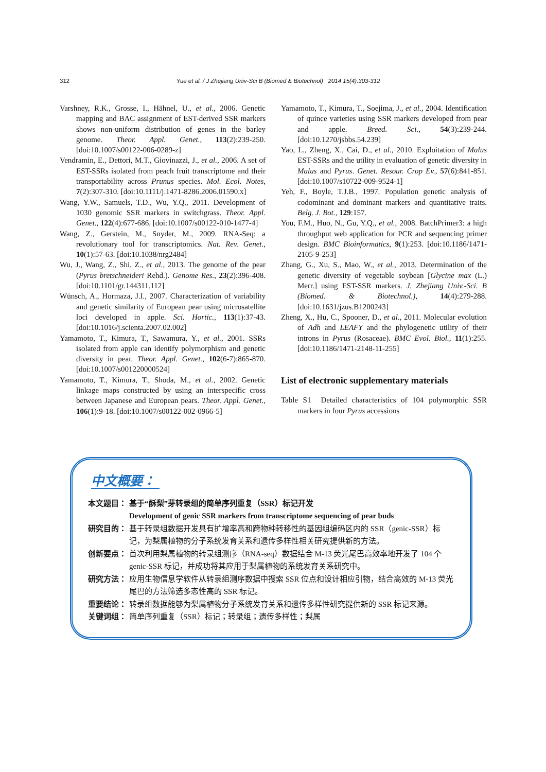312 Yue et al. / J Zhejiang Univ-Sci B (Biomed & Biotechnol) 2014 15(4):303-312
Varshney, R.K., Grosse, I., Hähnel, U., et al., 2006. Genetic mapping and BAC assignment of EST-derived SSR markers shows non-uniform distribution of genes in the barley genome. Theor. Appl. Genet., 113(2):239-250. [doi:10.1007/s00122-006-0289-z]
Vendramin, E., Dettori, M.T., Giovinazzi, J., et al., 2006. A set of EST-SSRs isolated from peach fruit transcriptome and their transportability across Prunus species. Mol. Ecol. Notes, 7(2):307-310. [doi:10.1111/j.1471-8286.2006.01590.x]
Wang, Y.W., Samuels, T.D., Wu, Y.Q., 2011. Development of 1030 genomic SSR markers in switchgrass. Theor. Appl. Genet., 122(4):677-686. [doi:10.1007/s00122-010-1477-4]
Wang, Z., Gerstein, M., Snyder, M., 2009. RNA-Seq: a revolutionary tool for transcriptomics. Nat. Rev. Genet., 10(1):57-63. [doi:10.1038/nrg2484]
Wu, J., Wang, Z., Shi, Z., et al., 2013. The genome of the pear (Pyrus bretschneideri Rehd.). Genome Res., 23(2):396-408. [doi:10.1101/gr.144311.112]
Wünsch, A., Hormaza, J.I., 2007. Characterization of variability and genetic similarity of European pear using microsatellite loci developed in apple. Sci. Hortic., 113(1):37-43. [doi:10.1016/j.scienta.2007.02.002]
Yamamoto, T., Kimura, T., Sawamura, Y., et al., 2001. SSRs isolated from apple can identify polymorphism and genetic diversity in pear. Theor. Appl. Genet., 102(6-7):865-870. [doi:10.1007/s001220000524]
Yamamoto, T., Kimura, T., Shoda, M., et al., 2002. Genetic linkage maps constructed by using an interspecific cross between Japanese and European pears. Theor. Appl. Genet., 106(1):9-18. [doi:10.1007/s00122-002-0966-5]
Yamamoto, T., Kimura, T., Soejima, J., et al., 2004. Identification of quince varieties using SSR markers developed from pear and apple. Breed. Sci., 54(3):239-244. [doi:10.1270/jsbbs.54.239]
Yao, L., Zheng, X., Cai, D., et al., 2010. Exploitation of Malus EST-SSRs and the utility in evaluation of genetic diversity in Malus and Pyrus. Genet. Resour. Crop Ev., 57(6):841-851. [doi:10.1007/s10722-009-9524-1]
Yeh, F., Boyle, T.J.B., 1997. Population genetic analysis of codominant and dominant markers and quantitative traits. Belg. J. Bot., 129:157.
You, F.M., Huo, N., Gu, Y.Q., et al., 2008. BatchPrimer3: a high throughput web application for PCR and sequencing primer design. BMC Bioinformatics, 9(1):253. [doi:10.1186/1471-2105-9-253]
Zhang, G., Xu, S., Mao, W., et al., 2013. Determination of the genetic diversity of vegetable soybean [Glycine max (L.) Merr.] using EST-SSR markers. J. Zhejiang Univ.-Sci. B (Biomed. & Biotechnol.), 14(4):279-288. [doi:10.1631/jzus.B1200243]
Zheng, X., Hu, C., Spooner, D., et al., 2011. Molecular evolution of Adh and LEAFY and the phylogenetic utility of their introns in Pyrus (Rosaceae). BMC Evol. Biol., 11(1):255. [doi:10.1186/1471-2148-11-255]
List of electronic supplementary materials
Table S1 Detailed characteristics of 104 polymorphic SSR markers in four Pyrus accessions
中文概要：
本文题目： 基于“酥梨”芽转录组的简单序列重复（SSR）标记开发
Development of genic SSR markers from transcriptome sequencing of pear buds
研究目的： 基于转录组数据开发具有扩增率高和跨物种转移性的基因组编码区内的 SSR（genic-SSR）标记，为梨属植物的分子系统发育关系和遗传多样性相关研究提供新的方法。
创新要点： 首次利用梨属植物的转录组测序（RNA-seq）数据结合 M-13 荧光尾巴高效率地开发了 104 个 genic-SSR 标记，并成功将其应用于梨属植物的系统发育关系研究中。
研究方法： 应用生物信息学软件从转录组测序数据中搜索 SSR 位点和设计相应引物，结合高效的 M-13 荧光尾巴的方法筛选多态性高的 SSR 标记。
重要结论： 转录组数据能够为梨属植物分子系统发育关系和遗传多样性研究提供新的 SSR 标记来源。
关键词组： 简单序列重复（SSR）标记；转录组；遗传多样性；梨属